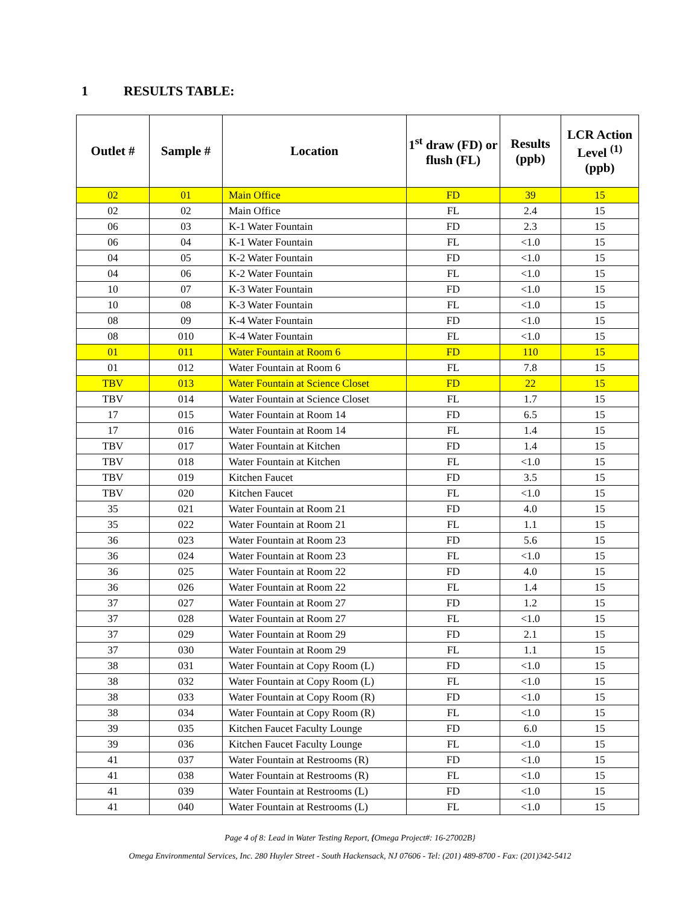1 RESULTS TABLE:
| Outlet # | Sample # | Location | 1<sup>st</sup> draw (FD) or flush (FL) | Results (ppb) | LCR Action Level <sup>(1)</sup> (ppb) |
| --- | --- | --- | --- | --- | --- |
| 02 | 01 | Main Office | FD | 39 | 15 |
| 02 | 02 | Main Office | FL | 2.4 | 15 |
| 06 | 03 | K-1 Water Fountain | FD | 2.3 | 15 |
| 06 | 04 | K-1 Water Fountain | FL | <1.0 | 15 |
| 04 | 05 | K-2 Water Fountain | FD | <1.0 | 15 |
| 04 | 06 | K-2 Water Fountain | FL | <1.0 | 15 |
| 10 | 07 | K-3 Water Fountain | FD | <1.0 | 15 |
| 10 | 08 | K-3 Water Fountain | FL | <1.0 | 15 |
| 08 | 09 | K-4 Water Fountain | FD | <1.0 | 15 |
| 08 | 010 | K-4 Water Fountain | FL | <1.0 | 15 |
| 01 | 011 | Water Fountain at Room 6 | FD | 110 | 15 |
| 01 | 012 | Water Fountain at Room 6 | FL | 7.8 | 15 |
| TBV | 013 | Water Fountain at Science Closet | FD | 22 | 15 |
| TBV | 014 | Water Fountain at Science Closet | FL | 1.7 | 15 |
| 17 | 015 | Water Fountain at Room 14 | FD | 6.5 | 15 |
| 17 | 016 | Water Fountain at Room 14 | FL | 1.4 | 15 |
| TBV | 017 | Water Fountain at Kitchen | FD | 1.4 | 15 |
| TBV | 018 | Water Fountain at Kitchen | FL | <1.0 | 15 |
| TBV | 019 | Kitchen Faucet | FD | 3.5 | 15 |
| TBV | 020 | Kitchen Faucet | FL | <1.0 | 15 |
| 35 | 021 | Water Fountain at Room 21 | FD | 4.0 | 15 |
| 35 | 022 | Water Fountain at Room 21 | FL | 1.1 | 15 |
| 36 | 023 | Water Fountain at Room 23 | FD | 5.6 | 15 |
| 36 | 024 | Water Fountain at Room 23 | FL | <1.0 | 15 |
| 36 | 025 | Water Fountain at Room 22 | FD | 4.0 | 15 |
| 36 | 026 | Water Fountain at Room 22 | FL | 1.4 | 15 |
| 37 | 027 | Water Fountain at Room 27 | FD | 1.2 | 15 |
| 37 | 028 | Water Fountain at Room 27 | FL | <1.0 | 15 |
| 37 | 029 | Water Fountain at Room 29 | FD | 2.1 | 15 |
| 37 | 030 | Water Fountain at Room 29 | FL | 1.1 | 15 |
| 38 | 031 | Water Fountain at Copy Room (L) | FD | <1.0 | 15 |
| 38 | 032 | Water Fountain at Copy Room (L) | FL | <1.0 | 15 |
| 38 | 033 | Water Fountain at Copy Room (R) | FD | <1.0 | 15 |
| 38 | 034 | Water Fountain at Copy Room (R) | FL | <1.0 | 15 |
| 39 | 035 | Kitchen Faucet Faculty Lounge | FD | 6.0 | 15 |
| 39 | 036 | Kitchen Faucet Faculty Lounge | FL | <1.0 | 15 |
| 41 | 037 | Water Fountain at Restrooms (R) | FD | <1.0 | 15 |
| 41 | 038 | Water Fountain at Restrooms (R) | FL | <1.0 | 15 |
| 41 | 039 | Water Fountain at Restrooms (L) | FD | <1.0 | 15 |
| 41 | 040 | Water Fountain at Restrooms (L) | FL | <1.0 | 15 |
Page 4 of 8: Lead in Water Testing Report, {Omega Project#: 16-27002B}
Omega Environmental Services, Inc. 280 Huyler Street - South Hackensack, NJ 07606 - Tel: (201) 489-8700 - Fax: (201)342-5412